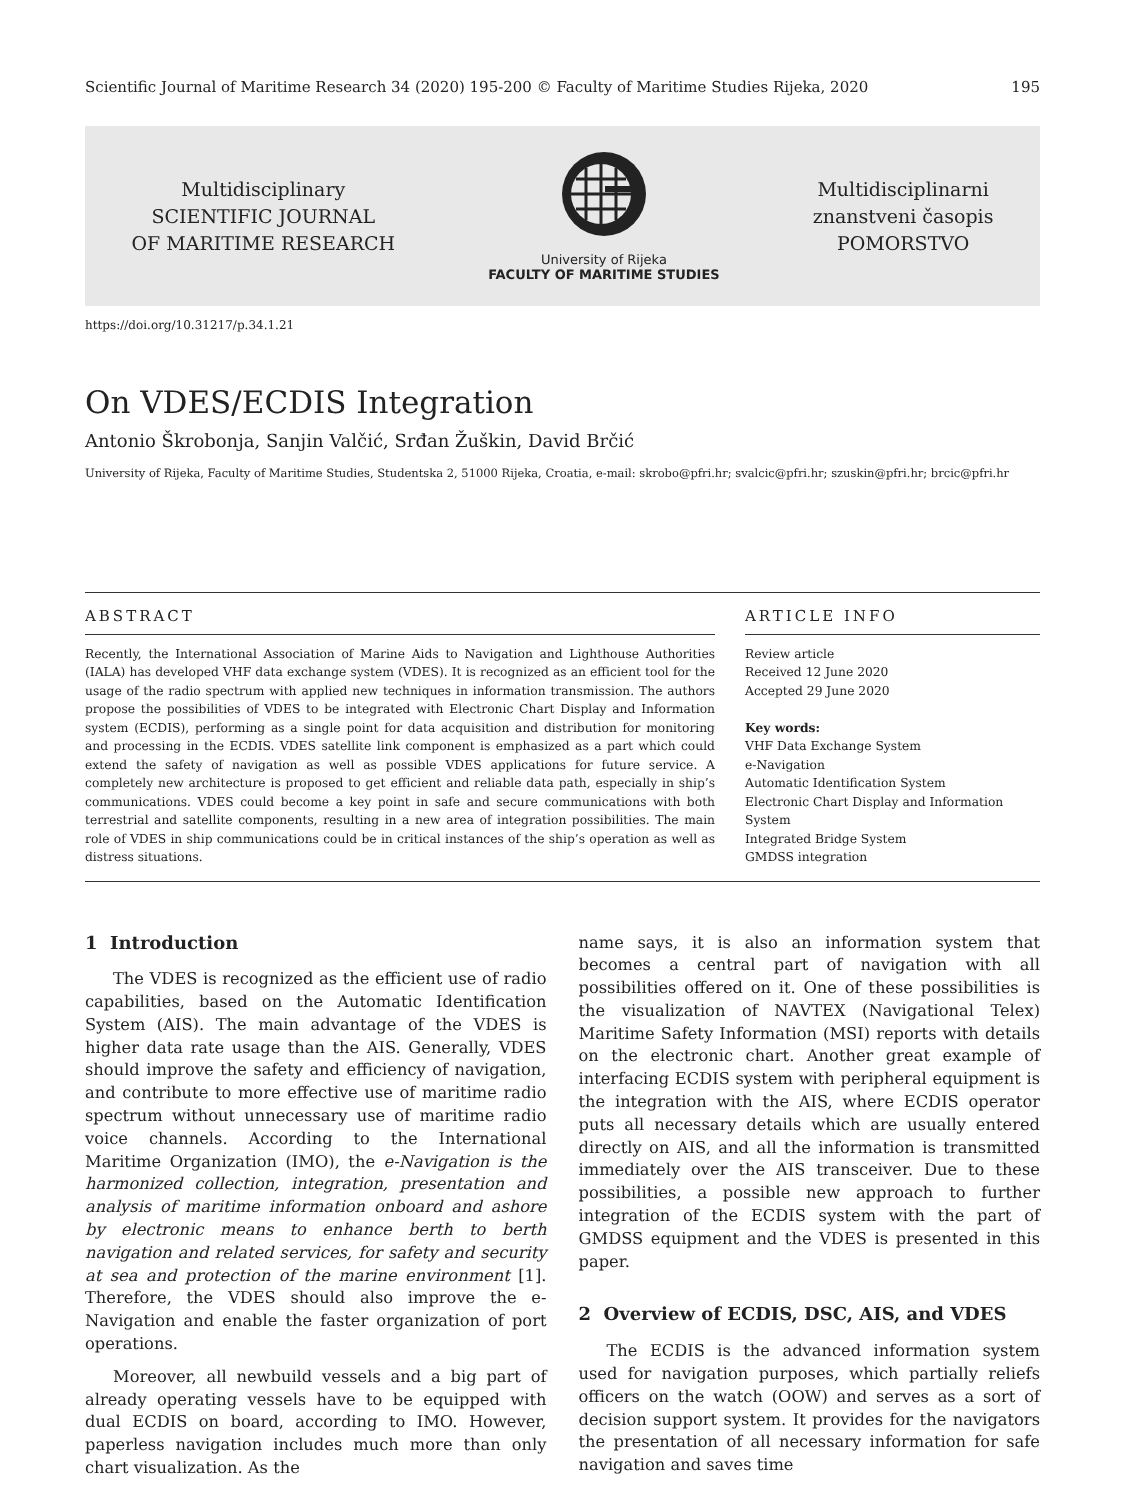Scientific Journal of Maritime Research 34 (2020) 195-200 © Faculty of Maritime Studies Rijeka, 2020 195
Multidisciplinary
SCIENTIFIC JOURNAL
OF MARITIME RESEARCH
University of Rijeka
FACULTY OF MARITIME STUDIES
Multidisciplinarni
znanstveni časopis
POMORSTVO
https://doi.org/10.31217/p.34.1.21
On VDES/ECDIS Integration
Antonio Škrobonja, Sanjin Valčić, Srđan Žuškin, David Brčić
University of Rijeka, Faculty of Maritime Studies, Studentska 2, 51000 Rijeka, Croatia, e-mail: skrobo@pfri.hr; svalcic@pfri.hr; szuskin@pfri.hr; brcic@pfri.hr
ABSTRACT
Recently, the International Association of Marine Aids to Navigation and Lighthouse Authorities (IALA) has developed VHF data exchange system (VDES). It is recognized as an efficient tool for the usage of the radio spectrum with applied new techniques in information transmission. The authors propose the possibilities of VDES to be integrated with Electronic Chart Display and Information system (ECDIS), performing as a single point for data acquisition and distribution for monitoring and processing in the ECDIS. VDES satellite link component is emphasized as a part which could extend the safety of navigation as well as possible VDES applications for future service. A completely new architecture is proposed to get efficient and reliable data path, especially in ship’s communications. VDES could become a key point in safe and secure communications with both terrestrial and satellite components, resulting in a new area of integration possibilities. The main role of VDES in ship communications could be in critical instances of the ship’s operation as well as distress situations.
ARTICLE INFO
Review article
Received 12 June 2020
Accepted 29 June 2020
Key words:
VHF Data Exchange System
e-Navigation
Automatic Identification System
Electronic Chart Display and Information System
Integrated Bridge System
GMDSS integration
1 Introduction
The VDES is recognized as the efficient use of radio capabilities, based on the Automatic Identification System (AIS). The main advantage of the VDES is higher data rate usage than the AIS. Generally, VDES should improve the safety and efficiency of navigation, and contribute to more effective use of maritime radio spectrum without unnecessary use of maritime radio voice channels. According to the International Maritime Organization (IMO), the e-Navigation is the harmonized collection, integration, presentation and analysis of maritime information onboard and ashore by electronic means to enhance berth to berth navigation and related services, for safety and security at sea and protection of the marine environment [1]. Therefore, the VDES should also improve the e-Navigation and enable the faster organization of port operations.
Moreover, all newbuild vessels and a big part of already operating vessels have to be equipped with dual ECDIS on board, according to IMO. However, paperless navigation includes much more than only chart visualization. As the
name says, it is also an information system that becomes a central part of navigation with all possibilities offered on it. One of these possibilities is the visualization of NAVTEX (Navigational Telex) Maritime Safety Information (MSI) reports with details on the electronic chart. Another great example of interfacing ECDIS system with peripheral equipment is the integration with the AIS, where ECDIS operator puts all necessary details which are usually entered directly on AIS, and all the information is transmitted immediately over the AIS transceiver. Due to these possibilities, a possible new approach to further integration of the ECDIS system with the part of GMDSS equipment and the VDES is presented in this paper.
2 Overview of ECDIS, DSC, AIS, and VDES
The ECDIS is the advanced information system used for navigation purposes, which partially reliefs officers on the watch (OOW) and serves as a sort of decision support system. It provides for the navigators the presentation of all necessary information for safe navigation and saves time